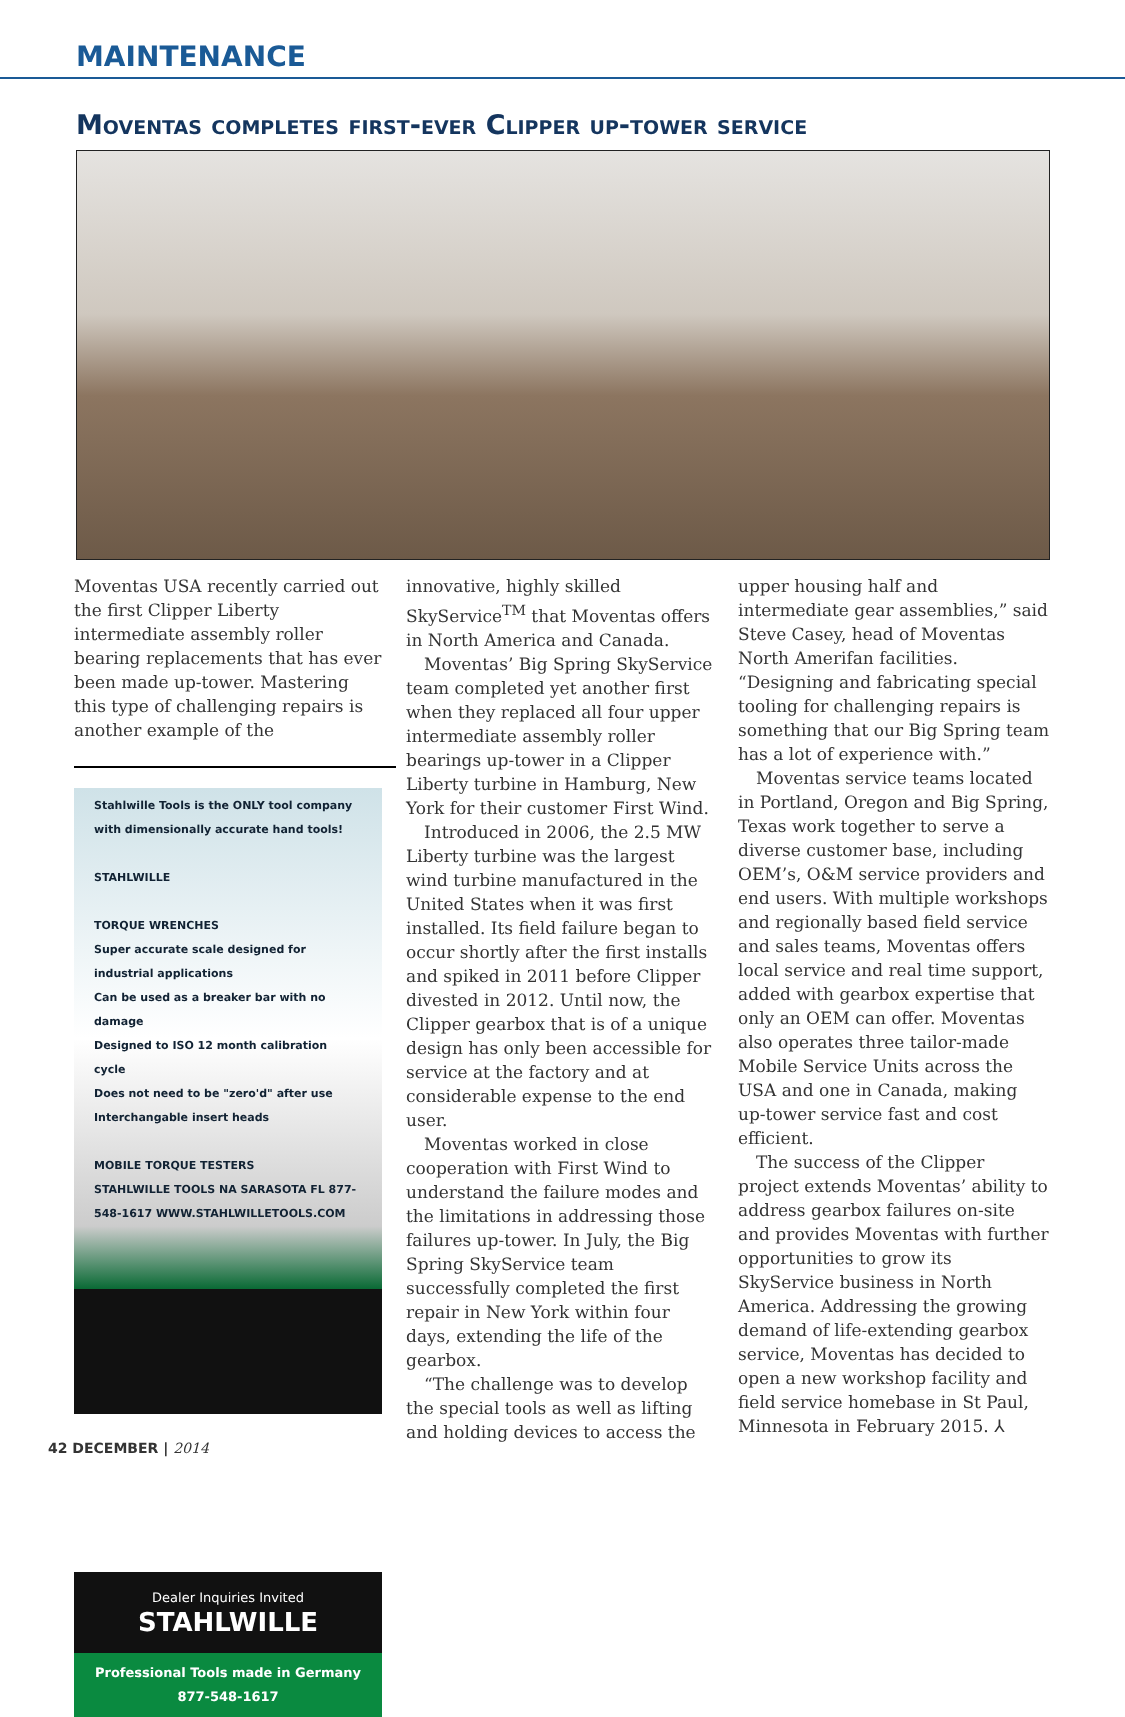MAINTENANCE
Moventas completes first-ever Clipper up-tower service
Moventas USA recently carried out the first Clipper Liberty intermediate assembly roller bearing replacements that has ever been made up-tower. Mastering this type of challenging repairs is another example of the
Stahlwille Tools is the ONLY tool company with dimensionally accurate hand tools!
STAHLWILLE
TORQUE WRENCHES
Super accurate scale designed for industrial applications
Can be used as a breaker bar with no damage
Designed to ISO 12 month calibration cycle
Does not need to be "zero'd" after use
Interchangable insert heads
MOBILE TORQUE TESTERS
STAHLWILLE TOOLS NA SARASOTA FL 877-548-1617 WWW.STAHLWILLETOOLS.COM
Dealer Inquiries Invited
STAHLWILLE
Professional Tools made in Germany
877-548-1617
innovative, highly skilled SkyService<sup>TM</sup> that Moventas offers in North America and Canada.
Moventas’ Big Spring SkyService team completed yet another first when they replaced all four upper intermediate assembly roller bearings up-tower in a Clipper Liberty turbine in Hamburg, New York for their customer First Wind.
Introduced in 2006, the 2.5 MW Liberty turbine was the largest wind turbine manufactured in the United States when it was first installed. Its field failure began to occur shortly after the first installs and spiked in 2011 before Clipper divested in 2012. Until now, the Clipper gearbox that is of a unique design has only been accessible for service at the factory and at considerable expense to the end user.
Moventas worked in close cooperation with First Wind to understand the failure modes and the limitations in addressing those failures up-tower. In July, the Big Spring SkyService team successfully completed the first repair in New York within four days, extending the life of the gearbox.
“The challenge was to develop the special tools as well as lifting and holding devices to access the
upper housing half and intermediate gear assemblies,” said Steve Casey, head of Moventas North Amerifan facilities. “Designing and fabricating special tooling for challenging repairs is something that our Big Spring team has a lot of experience with.”
Moventas service teams located in Portland, Oregon and Big Spring, Texas work together to serve a diverse customer base, including OEM’s, O&M service providers and end users. With multiple workshops and regionally based field service and sales teams, Moventas offers local service and real time support, added with gearbox expertise that only an OEM can offer. Moventas also operates three tailor-made Mobile Service Units across the USA and one in Canada, making up-tower service fast and cost efficient.
The success of the Clipper project extends Moventas’ ability to address gearbox failures on-site and provides Moventas with further opportunities to grow its SkyService business in North America. Addressing the growing demand of life-extending gearbox service, Moventas has decided to open a new workshop facility and field service homebase in St Paul, Minnesota in February 2015. ⅄
42 DECEMBER | 2014